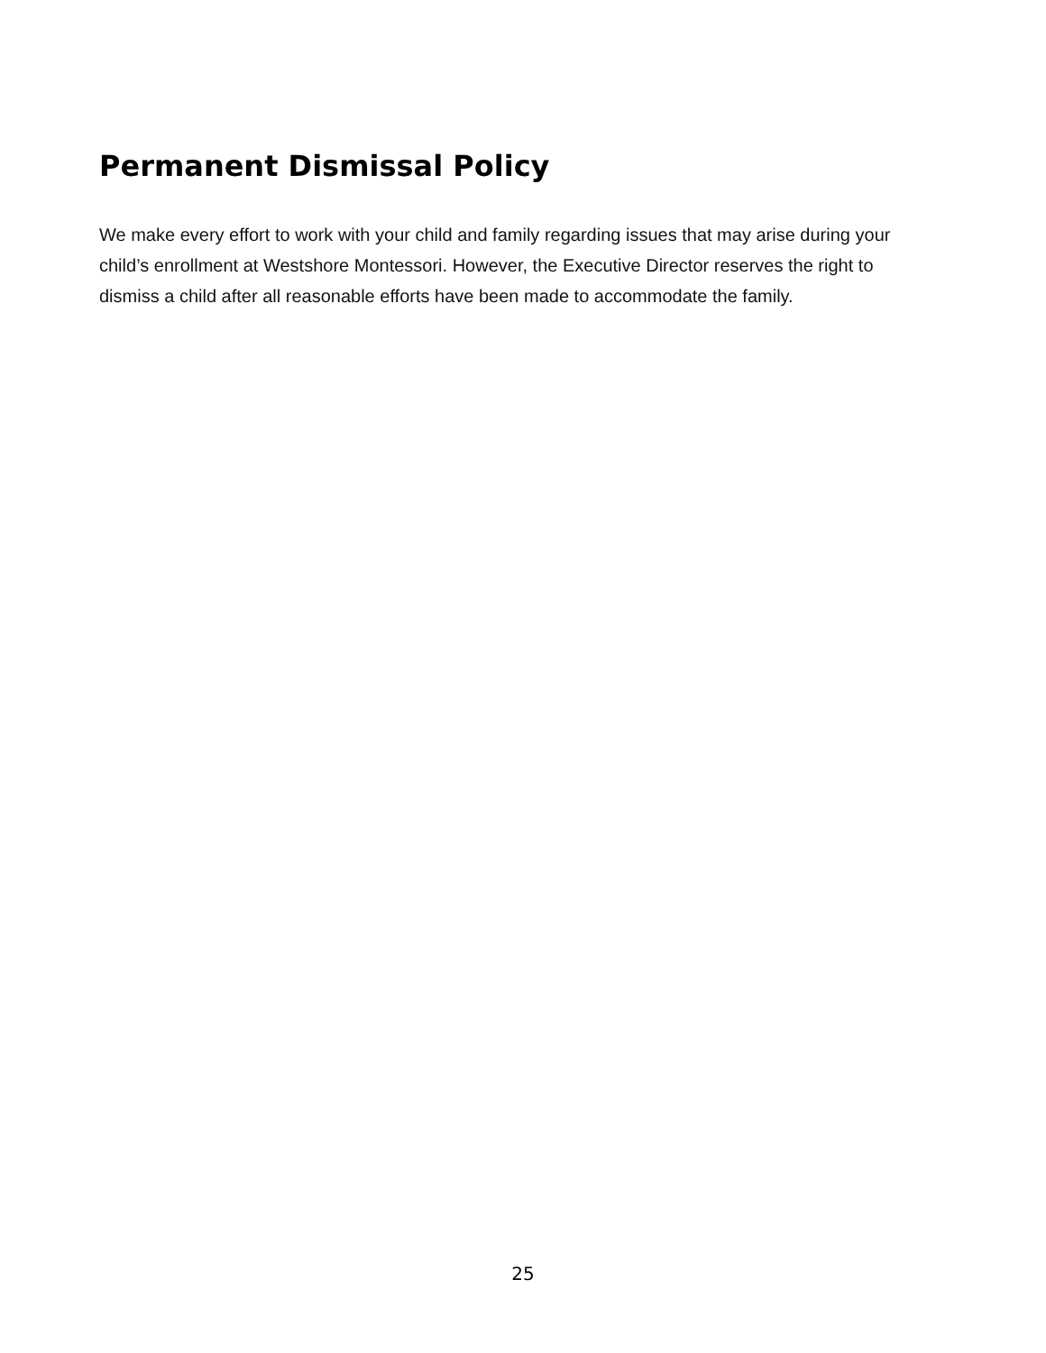Permanent Dismissal Policy
We make every effort to work with your child and family regarding issues that may arise during your child’s enrollment at Westshore Montessori. However, the Executive Director reserves the right to dismiss a child after all reasonable efforts have been made to accommodate the family.
25